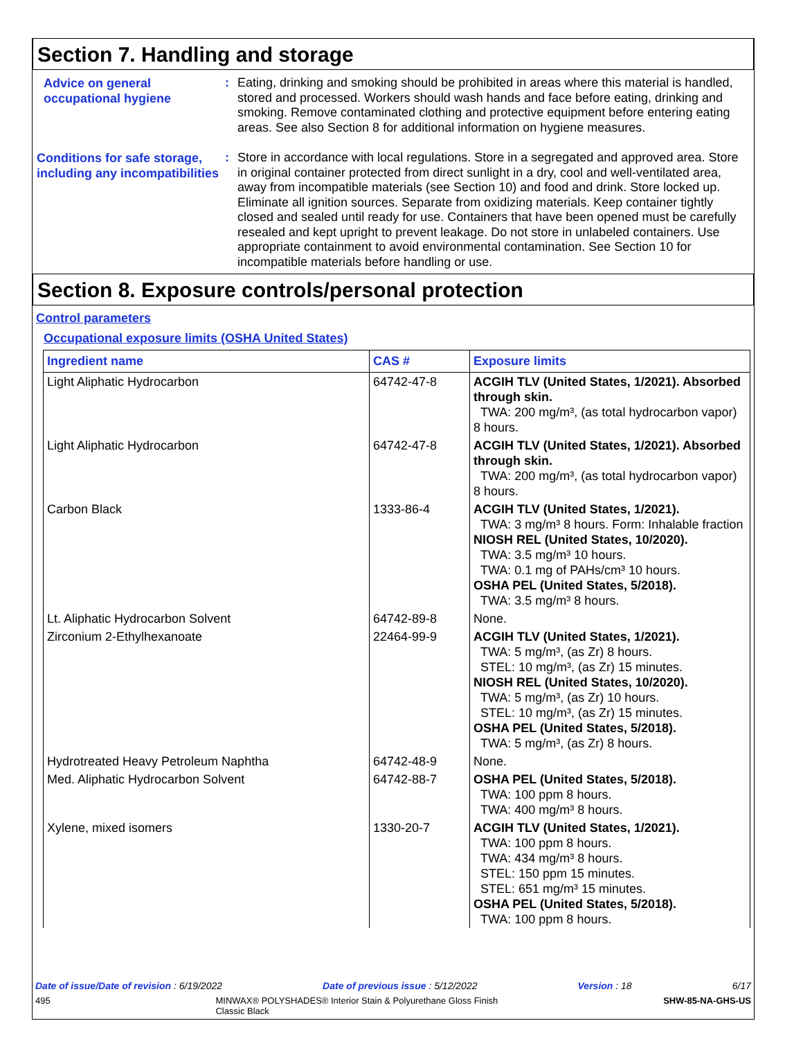Section 7. Handling and storage
Advice on general occupational hygiene
:
Eating, drinking and smoking should be prohibited in areas where this material is handled, stored and processed. Workers should wash hands and face before eating, drinking and smoking. Remove contaminated clothing and protective equipment before entering eating areas. See also Section 8 for additional information on hygiene measures.
Conditions for safe storage, including any incompatibilities
:
Store in accordance with local regulations. Store in a segregated and approved area. Store in original container protected from direct sunlight in a dry, cool and well-ventilated area, away from incompatible materials (see Section 10) and food and drink. Store locked up. Eliminate all ignition sources. Separate from oxidizing materials. Keep container tightly closed and sealed until ready for use. Containers that have been opened must be carefully resealed and kept upright to prevent leakage. Do not store in unlabeled containers. Use appropriate containment to avoid environmental contamination. See Section 10 for incompatible materials before handling or use.
Section 8. Exposure controls/personal protection
Control parameters
Occupational exposure limits (OSHA United States)
| Ingredient name | CAS # | Exposure limits |
| --- | --- | --- |
| Light Aliphatic Hydrocarbon | 64742-47-8 | ACGIH TLV (United States, 1/2021). Absorbed through skin. TWA: 200 mg/m³, (as total hydrocarbon vapor) 8 hours. |
| Light Aliphatic Hydrocarbon | 64742-47-8 | ACGIH TLV (United States, 1/2021). Absorbed through skin. TWA: 200 mg/m³, (as total hydrocarbon vapor) 8 hours. |
| Carbon Black | 1333-86-4 | ACGIH TLV (United States, 1/2021). TWA: 3 mg/m³ 8 hours. Form: Inhalable fraction NIOSH REL (United States, 10/2020). TWA: 3.5 mg/m³ 10 hours. TWA: 0.1 mg of PAHs/cm³ 10 hours. OSHA PEL (United States, 5/2018). TWA: 3.5 mg/m³ 8 hours. |
| Lt. Aliphatic Hydrocarbon Solvent | 64742-89-8 | None. |
| Zirconium 2-Ethylhexanoate | 22464-99-9 | ACGIH TLV (United States, 1/2021). TWA: 5 mg/m³, (as Zr) 8 hours. STEL: 10 mg/m³, (as Zr) 15 minutes. NIOSH REL (United States, 10/2020). TWA: 5 mg/m³, (as Zr) 10 hours. STEL: 10 mg/m³, (as Zr) 15 minutes. OSHA PEL (United States, 5/2018). TWA: 5 mg/m³, (as Zr) 8 hours. |
| Hydrotreated Heavy Petroleum Naphtha | 64742-48-9 | None. |
| Med. Aliphatic Hydrocarbon Solvent | 64742-88-7 | OSHA PEL (United States, 5/2018). TWA: 100 ppm 8 hours. TWA: 400 mg/m³ 8 hours. |
| Xylene, mixed isomers | 1330-20-7 | ACGIH TLV (United States, 1/2021). TWA: 100 ppm 8 hours. TWA: 434 mg/m³ 8 hours. STEL: 150 ppm 15 minutes. STEL: 651 mg/m³ 15 minutes. OSHA PEL (United States, 5/2018). TWA: 100 ppm 8 hours. |
Date of issue/Date of revision : 6/19/2022 Date of previous issue : 5/12/2022 Version : 18 6/17
495 MINWAX® POLYSHADES® Interior Stain & Polyurethane Gloss Finish
Classic Black SHW-85-NA-GHS-US